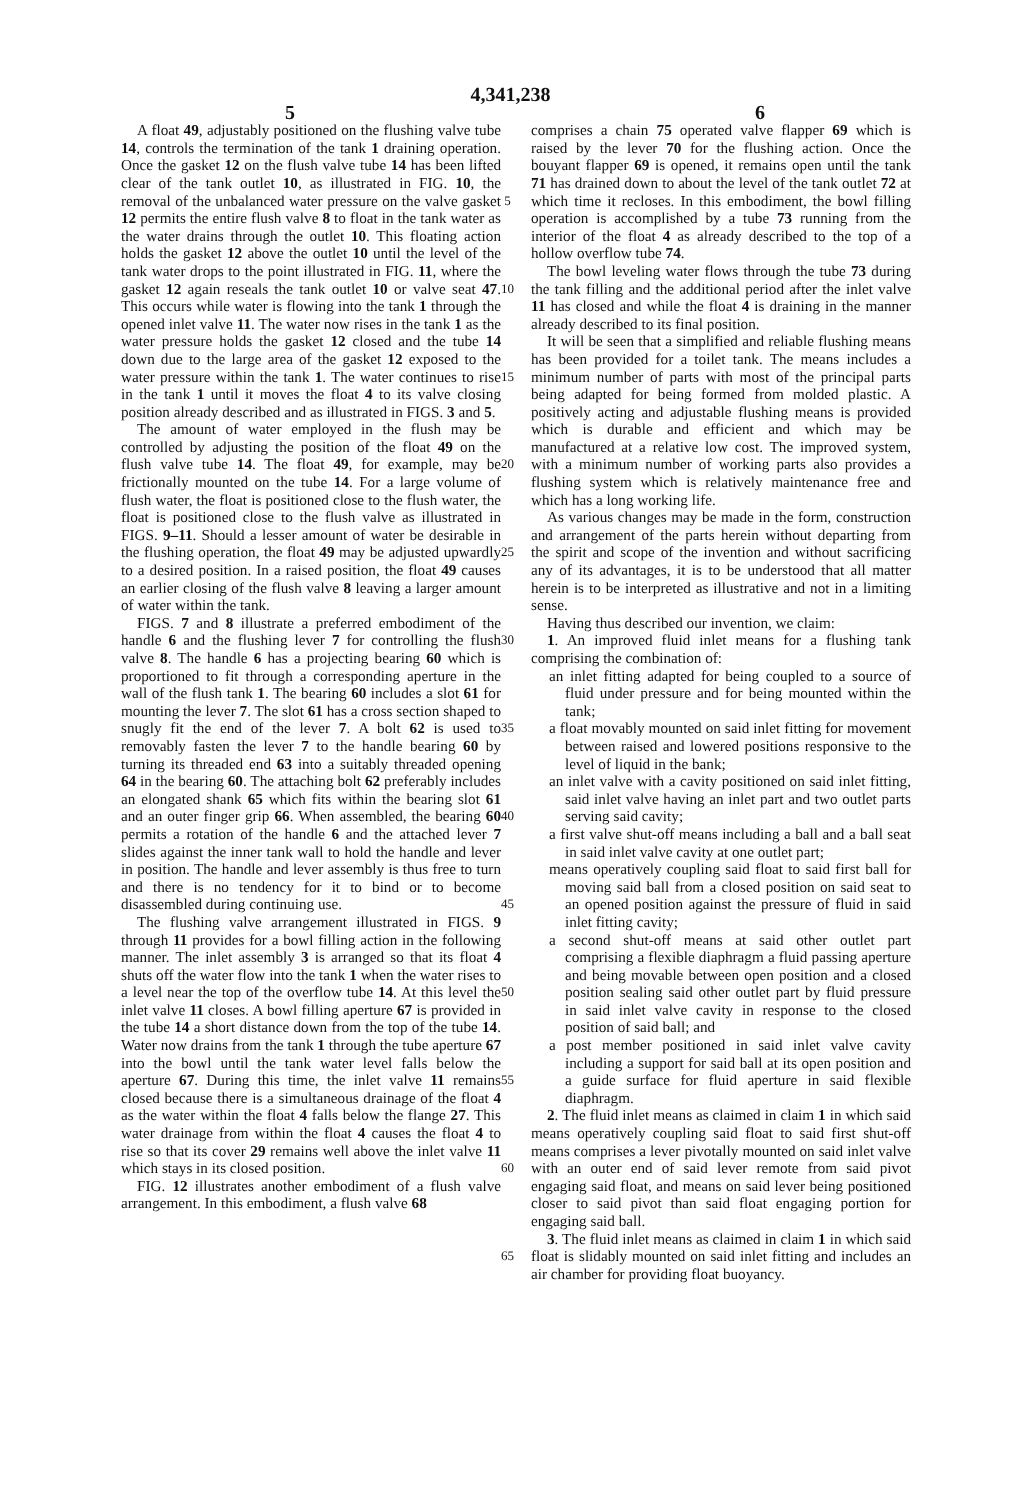4,341,238
5 6
A float 49, adjustably positioned on the flushing valve tube 14, controls the termination of the tank 1 draining operation. Once the gasket 12 on the flush valve tube 14 has been lifted clear of the tank outlet 10, as illustrated in FIG. 10, the removal of the unbalanced water pressure on the valve gasket 12 permits the entire flush valve 8 to float in the tank water as the water drains through the outlet 10. This floating action holds the gasket 12 above the outlet 10 until the level of the tank water drops to the point illustrated in FIG. 11, where the gasket 12 again reseals the tank outlet 10 or valve seat 47. This occurs while water is flowing into the tank 1 through the opened inlet valve 11. The water now rises in the tank 1 as the water pressure holds the gasket 12 closed and the tube 14 down due to the large area of the gasket 12 exposed to the water pressure within the tank 1. The water continues to rise in the tank 1 until it moves the float 4 to its valve closing position already described and as illustrated in FIGS. 3 and 5.
The amount of water employed in the flush may be controlled by adjusting the position of the float 49 on the flush valve tube 14. The float 49, for example, may be frictionally mounted on the tube 14. For a large volume of flush water, the float is positioned close to the flush water, the float is positioned close to the flush valve as illustrated in FIGS. 9–11. Should a lesser amount of water be desirable in the flushing operation, the float 49 may be adjusted upwardly to a desired position. In a raised position, the float 49 causes an earlier closing of the flush valve 8 leaving a larger amount of water within the tank.
FIGS. 7 and 8 illustrate a preferred embodiment of the handle 6 and the flushing lever 7 for controlling the flush valve 8. The handle 6 has a projecting bearing 60 which is proportioned to fit through a corresponding aperture in the wall of the flush tank 1. The bearing 60 includes a slot 61 for mounting the lever 7. The slot 61 has a cross section shaped to snugly fit the end of the lever 7. A bolt 62 is used to removably fasten the lever 7 to the handle bearing 60 by turning its threaded end 63 into a suitably threaded opening 64 in the bearing 60. The attaching bolt 62 preferably includes an elongated shank 65 which fits within the bearing slot 61 and an outer finger grip 66. When assembled, the bearing 60 permits a rotation of the handle 6 and the attached lever 7 slides against the inner tank wall to hold the handle and lever in position. The handle and lever assembly is thus free to turn and there is no tendency for it to bind or to become disassembled during continuing use.
The flushing valve arrangement illustrated in FIGS. 9 through 11 provides for a bowl filling action in the following manner. The inlet assembly 3 is arranged so that its float 4 shuts off the water flow into the tank 1 when the water rises to a level near the top of the overflow tube 14. At this level the inlet valve 11 closes. A bowl filling aperture 67 is provided in the tube 14 a short distance down from the top of the tube 14. Water now drains from the tank 1 through the tube aperture 67 into the bowl until the tank water level falls below the aperture 67. During this time, the inlet valve 11 remains closed because there is a simultaneous drainage of the float 4 as the water within the float 4 falls below the flange 27. This water drainage from within the float 4 causes the float 4 to rise so that its cover 29 remains well above the inlet valve 11 which stays in its closed position.
FIG. 12 illustrates another embodiment of a flush valve arrangement. In this embodiment, a flush valve 68
5
10
15
20
25
30
35
40
45
50
55
60
65
comprises a chain 75 operated valve flapper 69 which is raised by the lever 70 for the flushing action. Once the bouyant flapper 69 is opened, it remains open until the tank 71 has drained down to about the level of the tank outlet 72 at which time it recloses. In this embodiment, the bowl filling operation is accomplished by a tube 73 running from the interior of the float 4 as already described to the top of a hollow overflow tube 74.
The bowl leveling water flows through the tube 73 during the tank filling and the additional period after the inlet valve 11 has closed and while the float 4 is draining in the manner already described to its final position.
It will be seen that a simplified and reliable flushing means has been provided for a toilet tank. The means includes a minimum number of parts with most of the principal parts being adapted for being formed from molded plastic. A positively acting and adjustable flushing means is provided which is durable and efficient and which may be manufactured at a relative low cost. The improved system, with a minimum number of working parts also provides a flushing system which is relatively maintenance free and which has a long working life.
As various changes may be made in the form, construction and arrangement of the parts herein without departing from the spirit and scope of the invention and without sacrificing any of its advantages, it is to be understood that all matter herein is to be interpreted as illustrative and not in a limiting sense.
Having thus described our invention, we claim:
1. An improved fluid inlet means for a flushing tank comprising the combination of:
an inlet fitting adapted for being coupled to a source of fluid under pressure and for being mounted within the tank;
a float movably mounted on said inlet fitting for movement between raised and lowered positions responsive to the level of liquid in the bank;
an inlet valve with a cavity positioned on said inlet fitting, said inlet valve having an inlet part and two outlet parts serving said cavity;
a first valve shut-off means including a ball and a ball seat in said inlet valve cavity at one outlet part;
means operatively coupling said float to said first ball for moving said ball from a closed position on said seat to an opened position against the pressure of fluid in said inlet fitting cavity;
a second shut-off means at said other outlet part comprising a flexible diaphragm a fluid passing aperture and being movable between open position and a closed position sealing said other outlet part by fluid pressure in said inlet valve cavity in response to the closed position of said ball; and
a post member positioned in said inlet valve cavity including a support for said ball at its open position and a guide surface for fluid aperture in said flexible diaphragm.
2. The fluid inlet means as claimed in claim 1 in which said means operatively coupling said float to said first shut-off means comprises a lever pivotally mounted on said inlet valve with an outer end of said lever remote from said pivot engaging said float, and means on said lever being positioned closer to said pivot than said float engaging portion for engaging said ball.
3. The fluid inlet means as claimed in claim 1 in which said float is slidably mounted on said inlet fitting and includes an air chamber for providing float buoyancy.